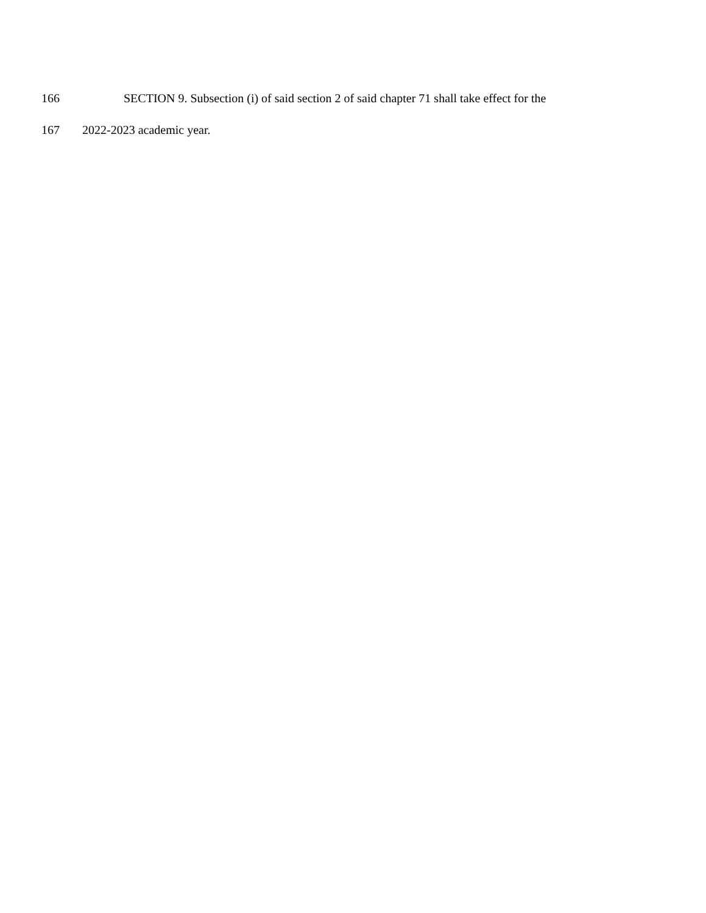166 SECTION 9. Subsection (i) of said section 2 of said chapter 71 shall take effect for the
167 2022-2023 academic year.